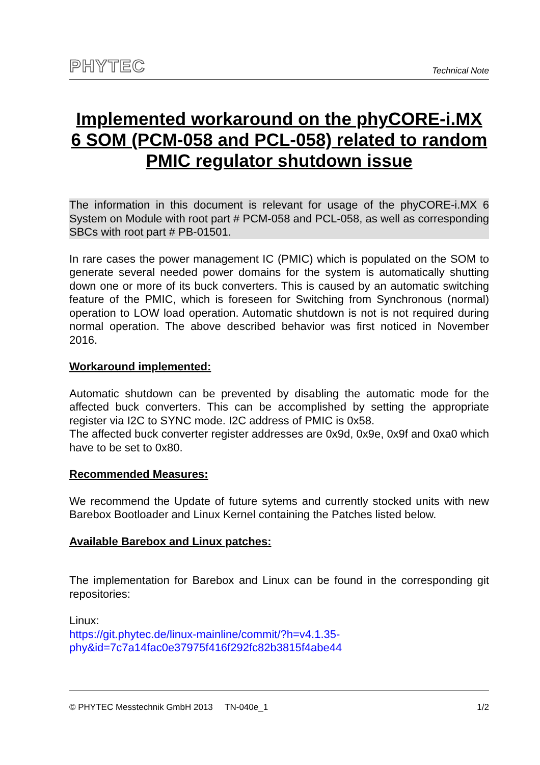PHYTEC Technical Note
Implemented workaround on the phyCORE-i.MX 6 SOM (PCM-058 and PCL-058) related to random PMIC regulator shutdown issue
The information in this document is relevant for usage of the phyCORE-i.MX 6 System on Module with root part # PCM-058 and PCL-058, as well as corresponding SBCs with root part # PB-01501.
In rare cases the power management IC (PMIC) which is populated on the SOM to generate several needed power domains for the system is automatically shutting down one or more of its buck converters. This is caused by an automatic switching feature of the PMIC, which is foreseen for Switching from Synchronous (normal) operation to LOW load operation. Automatic shutdown is not is not required during normal operation. The above described behavior was first noticed in November 2016.
Workaround implemented:
Automatic shutdown can be prevented by disabling the automatic mode for the affected buck converters. This can be accomplished by setting the appropriate register via I2C to SYNC mode. I2C address of PMIC is 0x58.
The affected buck converter register addresses are 0x9d, 0x9e, 0x9f and 0xa0 which have to be set to 0x80.
Recommended Measures:
We recommend the Update of future sytems and currently stocked units with new Barebox Bootloader and Linux Kernel containing the Patches listed below.
Available Barebox and Linux patches:
The implementation for Barebox and Linux can be found in the corresponding git repositories:
Linux:
https://git.phytec.de/linux-mainline/commit/?h=v4.1.35-
phy&id=7c7a14fac0e37975f416f292fc82b3815f4abe44
© PHYTEC Messtechnik GmbH 2013 TN-040e_1 1/2